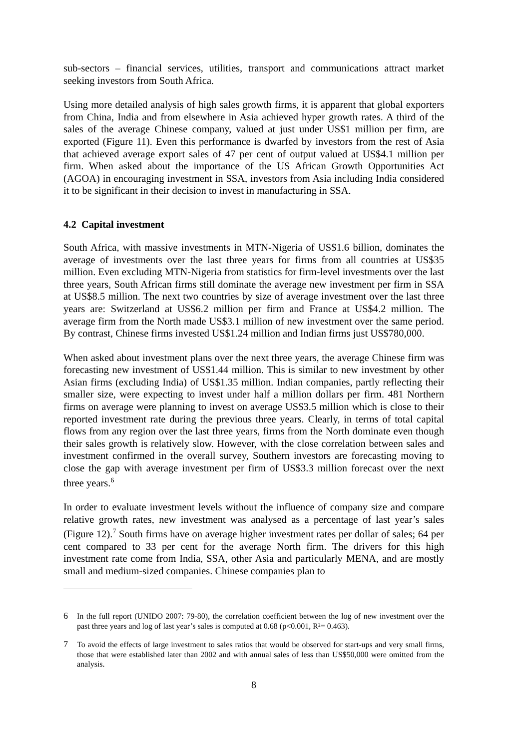sub-sectors – financial services, utilities, transport and communications attract market seeking investors from South Africa.
Using more detailed analysis of high sales growth firms, it is apparent that global exporters from China, India and from elsewhere in Asia achieved hyper growth rates. A third of the sales of the average Chinese company, valued at just under US$1 million per firm, are exported (Figure 11). Even this performance is dwarfed by investors from the rest of Asia that achieved average export sales of 47 per cent of output valued at US$4.1 million per firm. When asked about the importance of the US African Growth Opportunities Act (AGOA) in encouraging investment in SSA, investors from Asia including India considered it to be significant in their decision to invest in manufacturing in SSA.
4.2 Capital investment
South Africa, with massive investments in MTN-Nigeria of US$1.6 billion, dominates the average of investments over the last three years for firms from all countries at US$35 million. Even excluding MTN-Nigeria from statistics for firm-level investments over the last three years, South African firms still dominate the average new investment per firm in SSA at US$8.5 million. The next two countries by size of average investment over the last three years are: Switzerland at US$6.2 million per firm and France at US$4.2 million. The average firm from the North made US$3.1 million of new investment over the same period. By contrast, Chinese firms invested US$1.24 million and Indian firms just US$780,000.
When asked about investment plans over the next three years, the average Chinese firm was forecasting new investment of US$1.44 million. This is similar to new investment by other Asian firms (excluding India) of US$1.35 million. Indian companies, partly reflecting their smaller size, were expecting to invest under half a million dollars per firm. 481 Northern firms on average were planning to invest on average US$3.5 million which is close to their reported investment rate during the previous three years. Clearly, in terms of total capital flows from any region over the last three years, firms from the North dominate even though their sales growth is relatively slow. However, with the close correlation between sales and investment confirmed in the overall survey, Southern investors are forecasting moving to close the gap with average investment per firm of US$3.3 million forecast over the next three years.<sup>6</sup>
In order to evaluate investment levels without the influence of company size and compare relative growth rates, new investment was analysed as a percentage of last year’s sales (Figure 12).<sup>7</sup> South firms have on average higher investment rates per dollar of sales; 64 per cent compared to 33 per cent for the average North firm. The drivers for this high investment rate come from India, SSA, other Asia and particularly MENA, and are mostly small and medium-sized companies. Chinese companies plan to
6 In the full report (UNIDO 2007: 79-80), the correlation coefficient between the log of new investment over the past three years and log of last year’s sales is computed at 0.68 (p<0.001, R²= 0.463).
7 To avoid the effects of large investment to sales ratios that would be observed for start-ups and very small firms, those that were established later than 2002 and with annual sales of less than US$50,000 were omitted from the analysis.
8